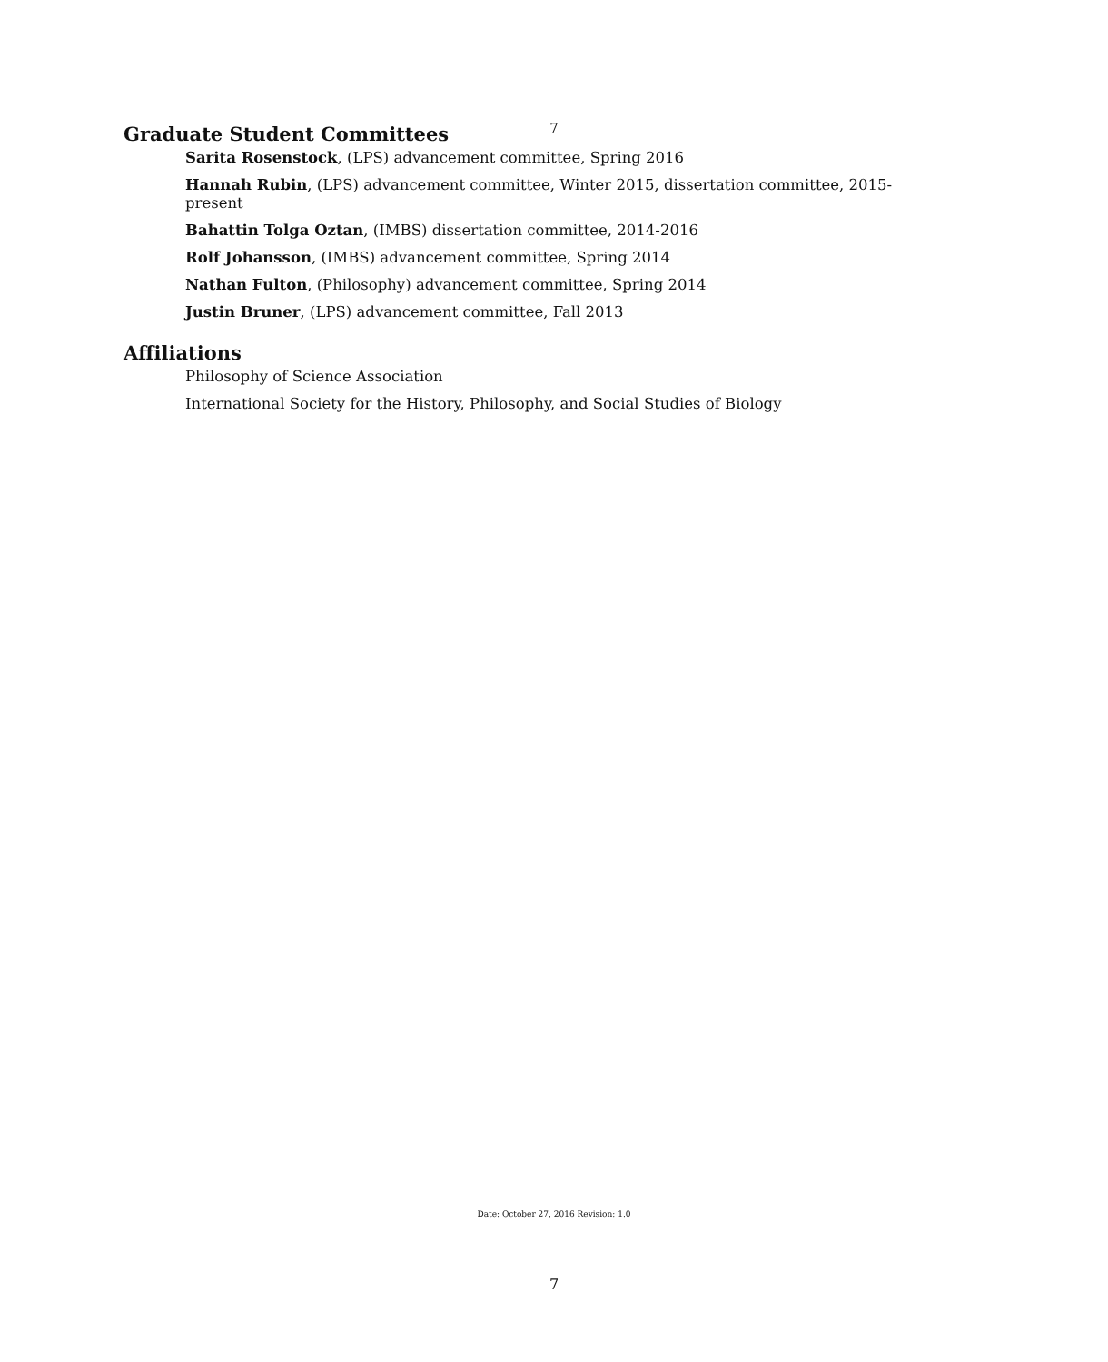7
Graduate Student Committees
Sarita Rosenstock, (LPS) advancement committee, Spring 2016
Hannah Rubin, (LPS) advancement committee, Winter 2015, dissertation committee, 2015-present
Bahattin Tolga Oztan, (IMBS) dissertation committee, 2014-2016
Rolf Johansson, (IMBS) advancement committee, Spring 2014
Nathan Fulton, (Philosophy) advancement committee, Spring 2014
Justin Bruner, (LPS) advancement committee, Fall 2013
Affiliations
Philosophy of Science Association
International Society for the History, Philosophy, and Social Studies of Biology
Date: October 27, 2016 Revision: 1.0
7